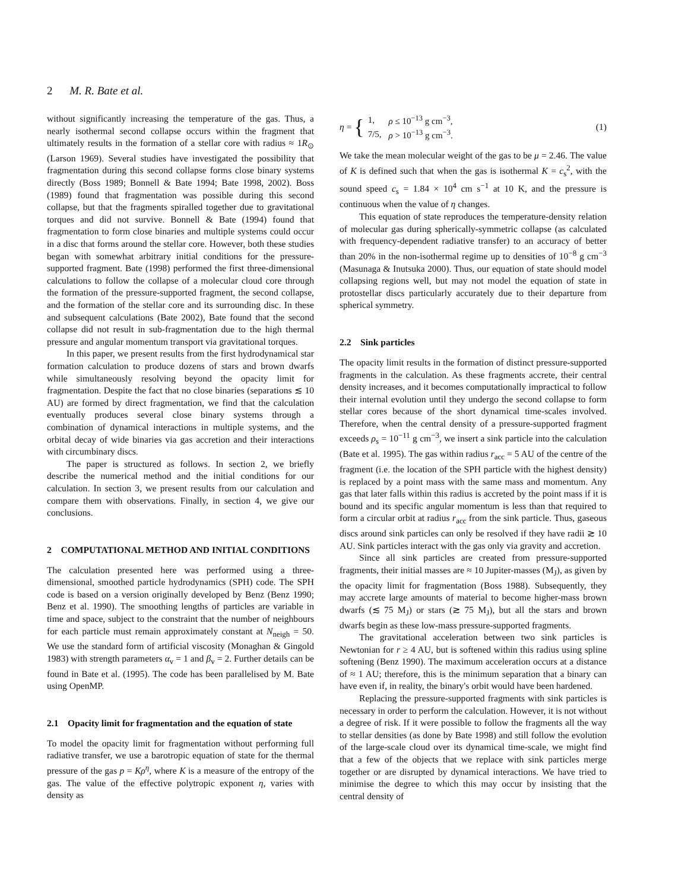2 M. R. Bate et al.
without significantly increasing the temperature of the gas. Thus, a nearly isothermal second collapse occurs within the fragment that ultimately results in the formation of a stellar core with radius ≈ 1R<sub>⊙</sub> (Larson 1969). Several studies have investigated the possibility that fragmentation during this second collapse forms close binary systems directly (Boss 1989; Bonnell & Bate 1994; Bate 1998, 2002). Boss (1989) found that fragmentation was possible during this second collapse, but that the fragments spiralled together due to gravitational torques and did not survive. Bonnell & Bate (1994) found that fragmentation to form close binaries and multiple systems could occur in a disc that forms around the stellar core. However, both these studies began with somewhat arbitrary initial conditions for the pressure-supported fragment. Bate (1998) performed the first three-dimensional calculations to follow the collapse of a molecular cloud core through the formation of the pressure-supported fragment, the second collapse, and the formation of the stellar core and its surrounding disc. In these and subsequent calculations (Bate 2002), Bate found that the second collapse did not result in sub-fragmentation due to the high thermal pressure and angular momentum transport via gravitational torques.
In this paper, we present results from the first hydrodynamical star formation calculation to produce dozens of stars and brown dwarfs while simultaneously resolving beyond the opacity limit for fragmentation. Despite the fact that no close binaries (separations ≲ 10 AU) are formed by direct fragmentation, we find that the calculation eventually produces several close binary systems through a combination of dynamical interactions in multiple systems, and the orbital decay of wide binaries via gas accretion and their interactions with circumbinary discs.
The paper is structured as follows. In section 2, we briefly describe the numerical method and the initial conditions for our calculation. In section 3, we present results from our calculation and compare them with observations. Finally, in section 4, we give our conclusions.
2 COMPUTATIONAL METHOD AND INITIAL CONDITIONS
The calculation presented here was performed using a three-dimensional, smoothed particle hydrodynamics (SPH) code. The SPH code is based on a version originally developed by Benz (Benz 1990; Benz et al. 1990). The smoothing lengths of particles are variable in time and space, subject to the constraint that the number of neighbours for each particle must remain approximately constant at N<sub>neigh</sub> = 50. We use the standard form of artificial viscosity (Monaghan & Gingold 1983) with strength parameters α<sub>v</sub> = 1 and β<sub>v</sub> = 2. Further details can be found in Bate et al. (1995). The code has been parallelised by M. Bate using OpenMP.
2.1 Opacity limit for fragmentation and the equation of state
To model the opacity limit for fragmentation without performing full radiative transfer, we use a barotropic equation of state for the thermal pressure of the gas p = Kρ<sup>η</sup>, where K is a measure of the entropy of the gas. The value of the effective polytropic exponent η, varies with density as
η = {
| 1, | ρ ≤ 10<sup>−13</sup> g cm<sup>−3</sup>, |
| 7/5, | ρ > 10<sup>−13</sup> g cm<sup>−3</sup>. |
(1)
We take the mean molecular weight of the gas to be μ = 2.46. The value of K is defined such that when the gas is isothermal K = c<sub>s</sub><sup>2</sup>, with the sound speed c<sub>s</sub> = 1.84 × 10<sup>4</sup> cm s<sup>−1</sup> at 10 K, and the pressure is continuous when the value of η changes.
This equation of state reproduces the temperature-density relation of molecular gas during spherically-symmetric collapse (as calculated with frequency-dependent radiative transfer) to an accuracy of better than 20% in the non-isothermal regime up to densities of 10<sup>−8</sup> g cm<sup>−3</sup> (Masunaga & Inutsuka 2000). Thus, our equation of state should model collapsing regions well, but may not model the equation of state in protostellar discs particularly accurately due to their departure from spherical symmetry.
2.2 Sink particles
The opacity limit results in the formation of distinct pressure-supported fragments in the calculation. As these fragments accrete, their central density increases, and it becomes computationally impractical to follow their internal evolution until they undergo the second collapse to form stellar cores because of the short dynamical time-scales involved. Therefore, when the central density of a pressure-supported fragment exceeds ρ<sub>s</sub> = 10<sup>−11</sup> g cm<sup>−3</sup>, we insert a sink particle into the calculation (Bate et al. 1995). The gas within radius r<sub>acc</sub> = 5 AU of the centre of the fragment (i.e. the location of the SPH particle with the highest density) is replaced by a point mass with the same mass and momentum. Any gas that later falls within this radius is accreted by the point mass if it is bound and its specific angular momentum is less than that required to form a circular orbit at radius r<sub>acc</sub> from the sink particle. Thus, gaseous discs around sink particles can only be resolved if they have radii ≳ 10 AU. Sink particles interact with the gas only via gravity and accretion.
Since all sink particles are created from pressure-supported fragments, their initial masses are ≈ 10 Jupiter-masses (M<sub>J</sub>), as given by the opacity limit for fragmentation (Boss 1988). Subsequently, they may accrete large amounts of material to become higher-mass brown dwarfs (≲ 75 M<sub>J</sub>) or stars (≳ 75 M<sub>J</sub>), but all the stars and brown dwarfs begin as these low-mass pressure-supported fragments.
The gravitational acceleration between two sink particles is Newtonian for r ≥ 4 AU, but is softened within this radius using spline softening (Benz 1990). The maximum acceleration occurs at a distance of ≈ 1 AU; therefore, this is the minimum separation that a binary can have even if, in reality, the binary's orbit would have been hardened.
Replacing the pressure-supported fragments with sink particles is necessary in order to perform the calculation. However, it is not without a degree of risk. If it were possible to follow the fragments all the way to stellar densities (as done by Bate 1998) and still follow the evolution of the large-scale cloud over its dynamical time-scale, we might find that a few of the objects that we replace with sink particles merge together or are disrupted by dynamical interactions. We have tried to minimise the degree to which this may occur by insisting that the central density of